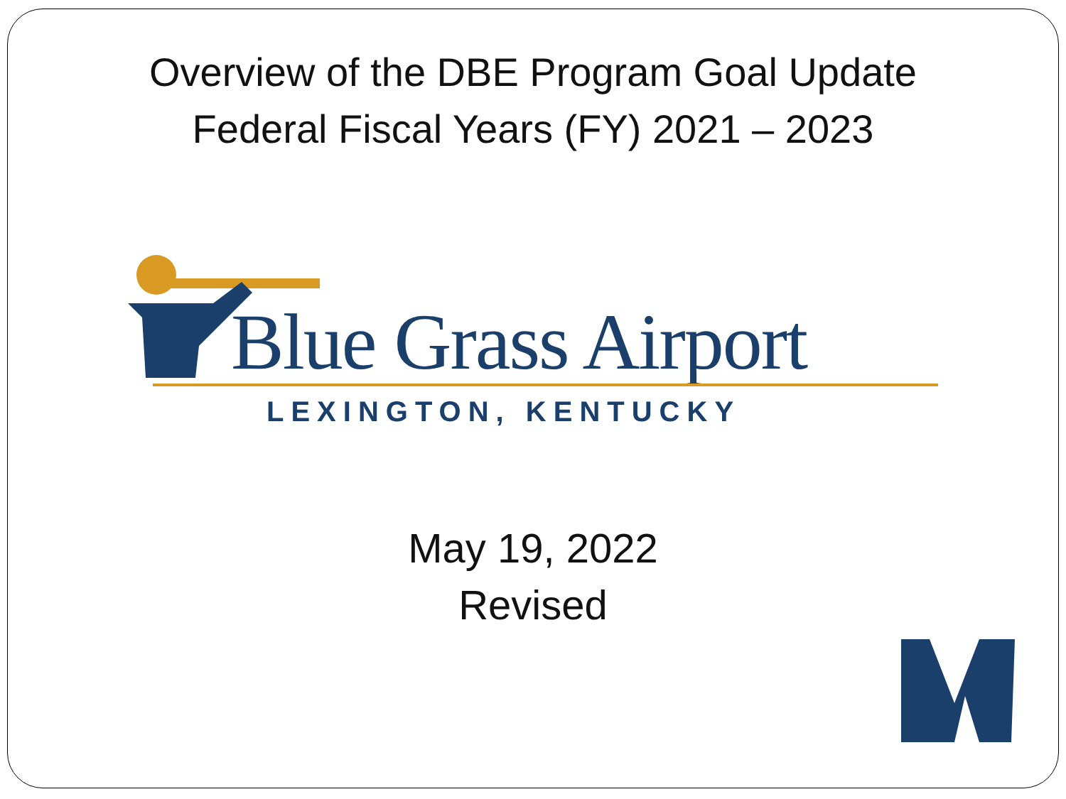Overview of the DBE Program Goal Update
Federal Fiscal Years (FY) 2021 – 2023
Blue Grass Airport
LEXINGTON, KENTUCKY
May 19, 2022
Revised